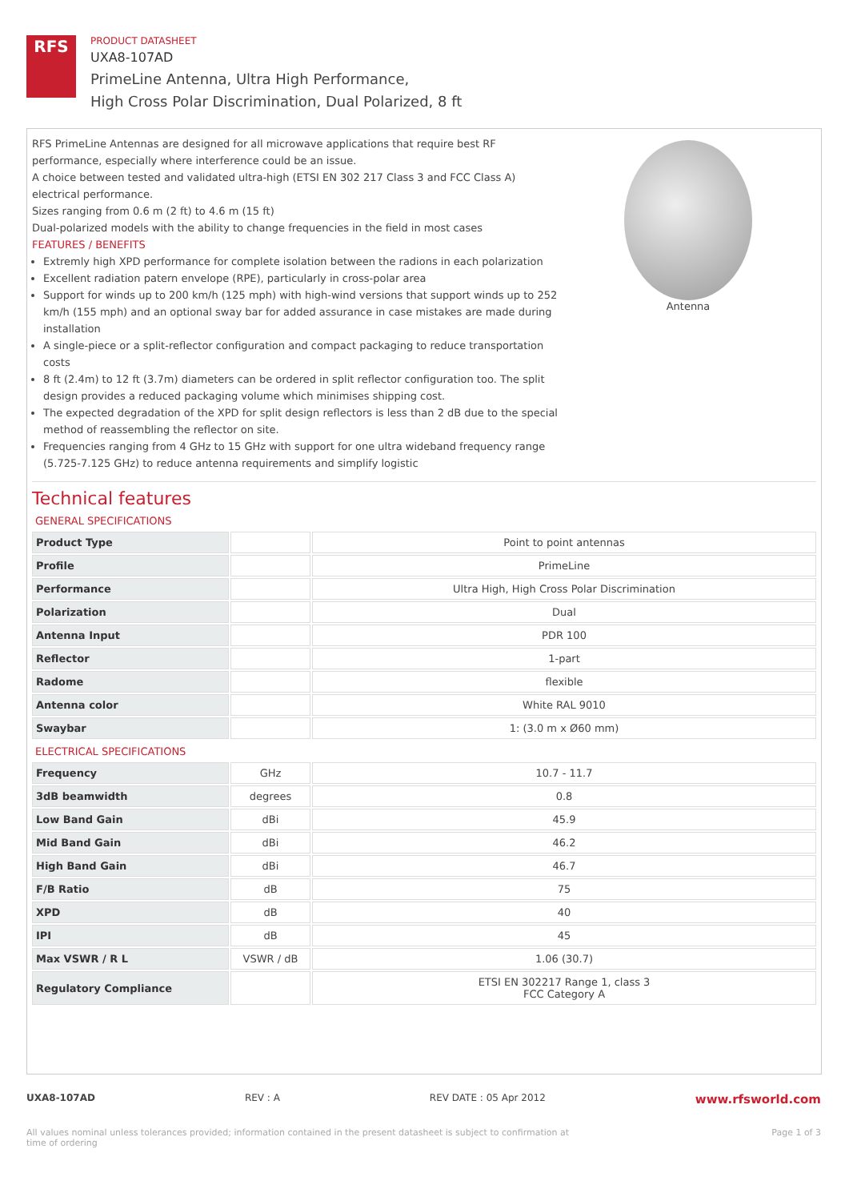RFS
PRODUCT DATASHEET
UXA8-107AD
PrimeLine Antenna, Ultra High Performance,
High Cross Polar Discrimination, Dual Polarized, 8 ft
RFS PrimeLine Antennas are designed for all microwave applications that require best RF performance, especially where interference could be an issue.
A choice between tested and validated ultra-high (ETSI EN 302 217 Class 3 and FCC Class A) electrical performance.
Sizes ranging from 0.6 m (2 ft) to 4.6 m (15 ft)
Dual-polarized models with the ability to change frequencies in the field in most cases
FEATURES / BENEFITS
Extremly high XPD performance for complete isolation between the radions in each polarization
Excellent radiation patern envelope (RPE), particularly in cross-polar area
Support for winds up to 200 km/h (125 mph) with high-wind versions that support winds up to 252 km/h (155 mph) and an optional sway bar for added assurance in case mistakes are made during installation
A single-piece or a split-reflector configuration and compact packaging to reduce transportation costs
8 ft (2.4m) to 12 ft (3.7m) diameters can be ordered in split reflector configuration too. The split design provides a reduced packaging volume which minimises shipping cost.
The expected degradation of the XPD for split design reflectors is less than 2 dB due to the special method of reassembling the reflector on site.
Frequencies ranging from 4 GHz to 15 GHz with support for one ultra wideband frequency range (5.725-7.125 GHz) to reduce antenna requirements and simplify logistic
Antenna
Technical features
GENERAL SPECIFICATIONS
| Product Type | | Point to point antennas |
| Profile | | PrimeLine |
| Performance | | Ultra High, High Cross Polar Discrimination |
| Polarization | | Dual |
| Antenna Input | | PDR 100 |
| Reflector | | 1-part |
| Radome | | flexible |
| Antenna color | | White RAL 9010 |
| Swaybar | | 1: (3.0 m x Ø60 mm) |
ELECTRICAL SPECIFICATIONS
| Frequency | GHz | 10.7 - 11.7 |
| 3dB beamwidth | degrees | 0.8 |
| Low Band Gain | dBi | 45.9 |
| Mid Band Gain | dBi | 46.2 |
| High Band Gain | dBi | 46.7 |
| F/B Ratio | dB | 75 |
| XPD | dB | 40 |
| IPI | dB | 45 |
| Max VSWR / R L | VSWR / dB | 1.06 (30.7) |
| Regulatory Compliance | | ETSI EN 302217 Range 1, class 3 FCC Category A |
UXA8-107AD REV : A REV DATE : 05 Apr 2012 www.rfsworld.com
All values nominal unless tolerances provided; information contained in the present datasheet is subject to confirmation at
time of ordering Page 1 of 3